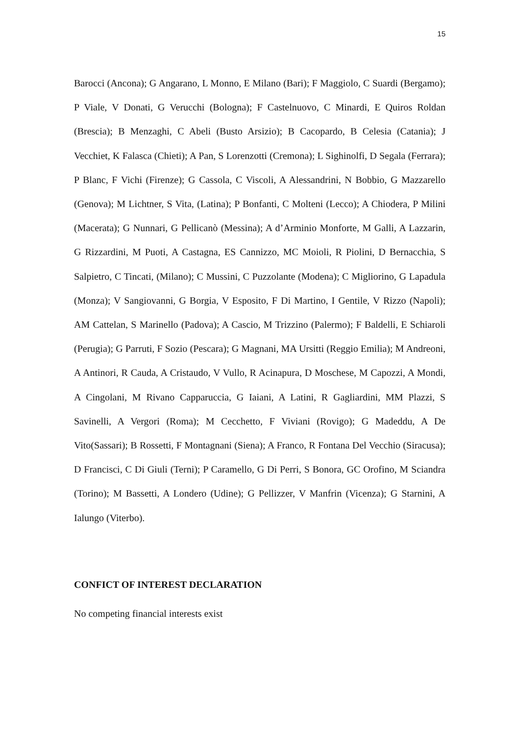15
Barocci (Ancona); G Angarano, L Monno, E Milano (Bari); F Maggiolo, C Suardi (Bergamo); P Viale, V Donati, G Verucchi (Bologna); F Castelnuovo, C Minardi, E Quiros Roldan (Brescia); B Menzaghi, C Abeli (Busto Arsizio); B Cacopardo, B Celesia (Catania); J Vecchiet, K Falasca (Chieti); A Pan, S Lorenzotti (Cremona); L Sighinolfi, D Segala (Ferrara); P Blanc, F Vichi (Firenze); G Cassola, C Viscoli, A Alessandrini, N Bobbio, G Mazzarello (Genova); M Lichtner, S Vita, (Latina); P Bonfanti, C Molteni (Lecco); A Chiodera, P Milini (Macerata); G Nunnari, G Pellicanò (Messina); A d’Arminio Monforte, M Galli, A Lazzarin, G Rizzardini, M Puoti, A Castagna, ES Cannizzo, MC Moioli, R Piolini, D Bernacchia, S Salpietro, C Tincati, (Milano); C Mussini, C Puzzolante (Modena); C Migliorino, G Lapadula (Monza); V Sangiovanni, G Borgia, V Esposito, F Di Martino, I Gentile, V Rizzo (Napoli); AM Cattelan, S Marinello (Padova); A Cascio, M Trizzino (Palermo); F Baldelli, E Schiaroli (Perugia); G Parruti, F Sozio (Pescara); G Magnani, MA Ursitti (Reggio Emilia); M Andreoni, A Antinori, R Cauda, A Cristaudo, V Vullo, R Acinapura, D Moschese, M Capozzi, A Mondi, A Cingolani, M Rivano Capparuccia, G Iaiani, A Latini, R Gagliardini, MM Plazzi, S Savinelli, A Vergori (Roma); M Cecchetto, F Viviani (Rovigo); G Madeddu, A De Vito(Sassari); B Rossetti, F Montagnani (Siena); A Franco, R Fontana Del Vecchio (Siracusa); D Francisci, C Di Giuli (Terni); P Caramello, G Di Perri, S Bonora, GC Orofino, M Sciandra (Torino); M Bassetti, A Londero (Udine); G Pellizzer, V Manfrin (Vicenza); G Starnini, A Ialungo (Viterbo).
CONFICT OF INTEREST DECLARATION
No competing financial interests exist